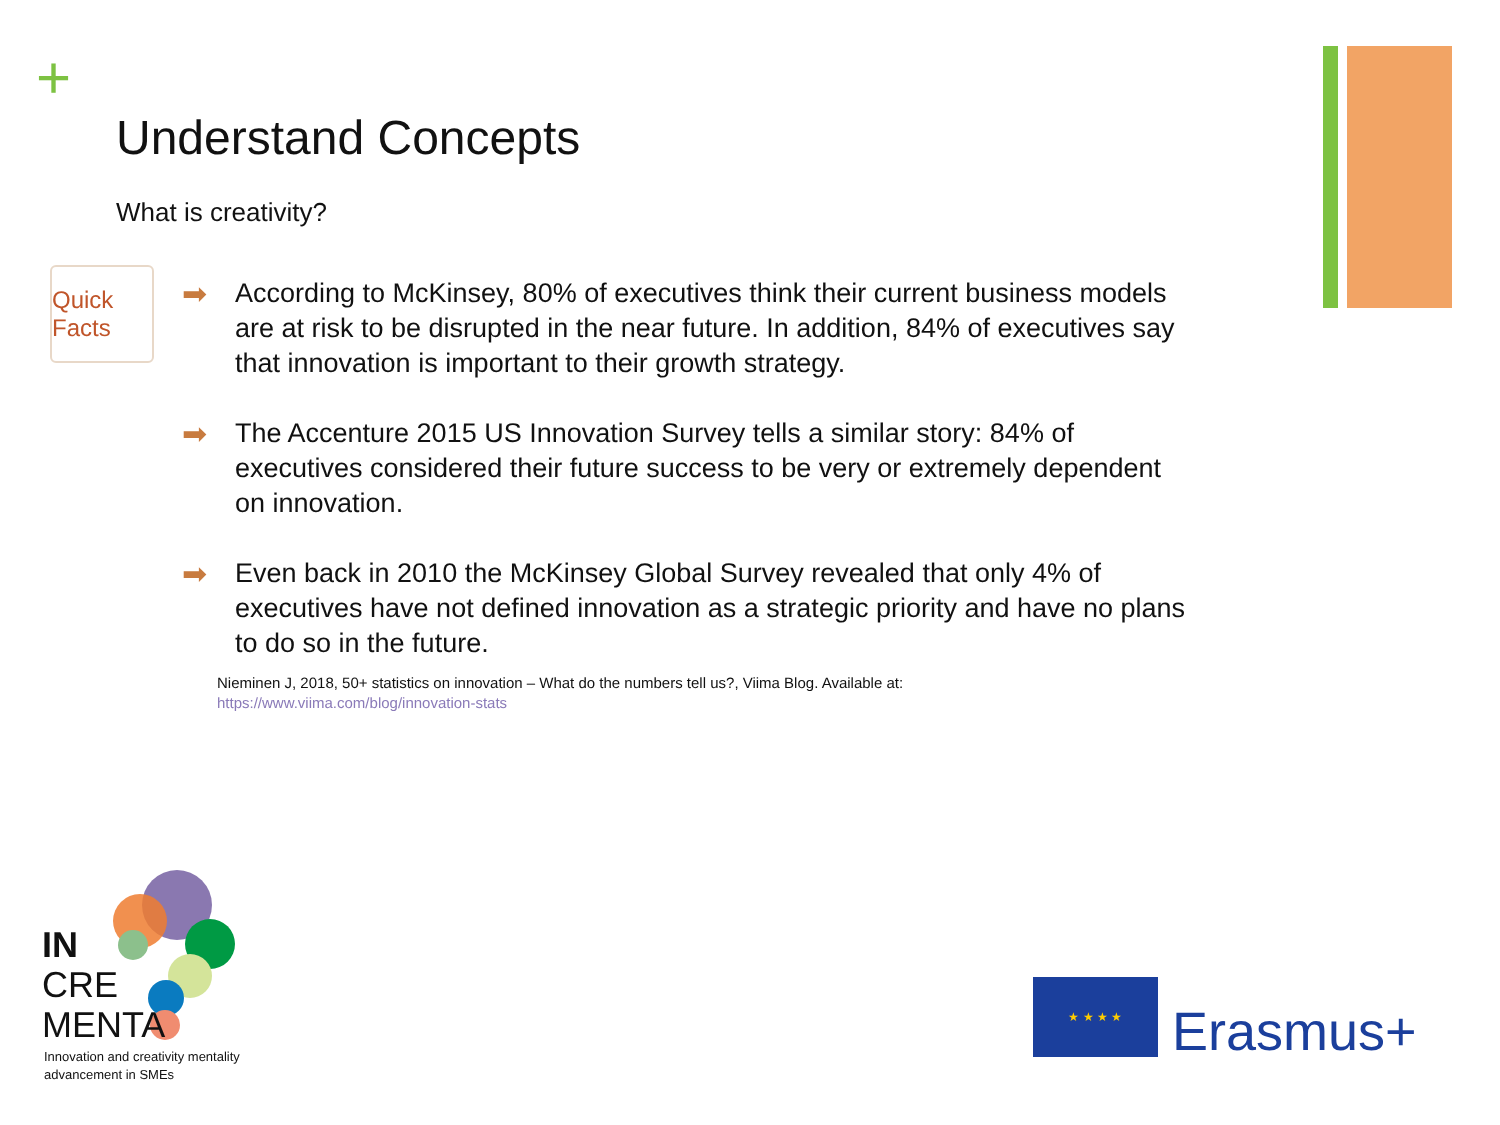+
Understand Concepts
What is creativity?
Quick Facts
➡ According to McKinsey, 80% of executives think their current business models are at risk to be disrupted in the near future. In addition, 84% of executives say that innovation is important to their growth strategy.
➡ The Accenture 2015 US Innovation Survey tells a similar story: 84% of executives considered their future success to be very or extremely dependent on innovation.
➡ Even back in 2010 the McKinsey Global Survey revealed that only 4% of executives have not defined innovation as a strategic priority and have no plans to do so in the future.
Nieminen J, 2018, 50+ statistics on innovation – What do the numbers tell us?, Viima Blog. Available at:
https://www.viima.com/blog/innovation-stats
IN
CRE
MENTA
Innovation and creativity mentality
advancement in SMEs
★ ★ ★ ★
Erasmus+